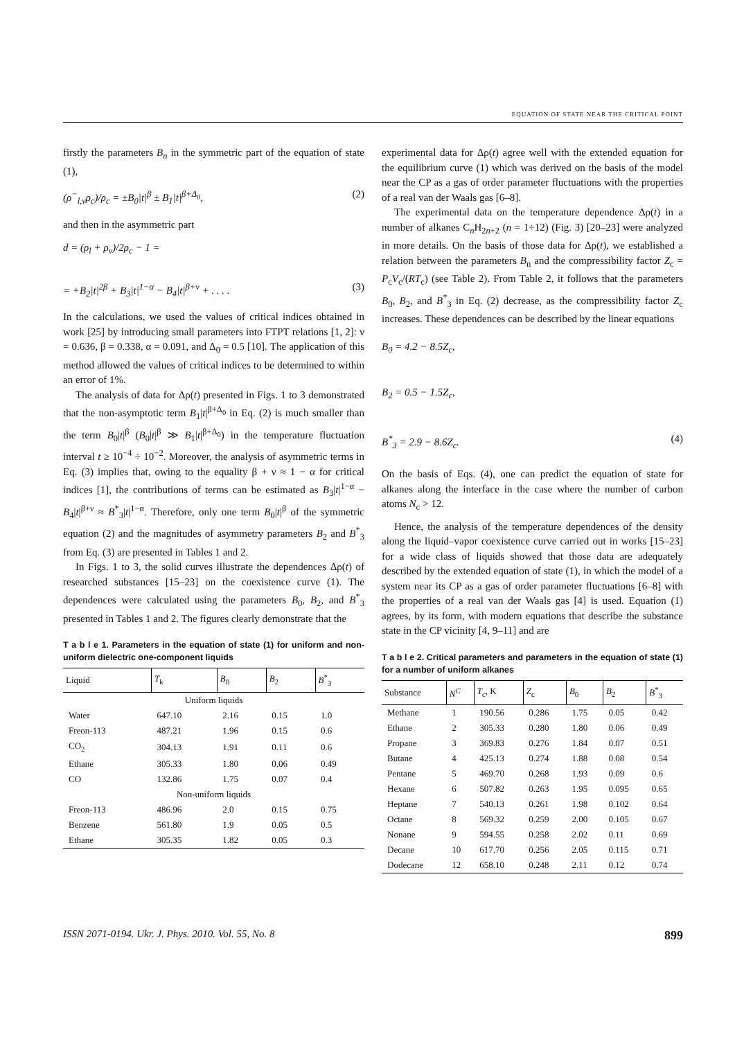EQUATION OF STATE NEAR THE CRITICAL POINT
firstly the parameters B<sub>n</sub> in the symmetric part of the equation of state (1),
(ρ<sup>−</sup><sub>l,v</sub>ρ<sub>c</sub>)/ρ<sub>c</sub> = ±B<sub>0</sub>|t|<sup>β</sup> ± B<sub>1</sub>|t|<sup>β+Δ<sub>0</sub></sup>, (2)
and then in the asymmetric part
d = (ρ<sub>l</sub> + ρ<sub>v</sub>)/2ρ<sub>c</sub> − 1 =
= +B<sub>2</sub>|t|<sup>2β</sup> + B<sub>3</sub>|t|<sup>1−α</sup> − B<sub>4</sub>|t|<sup>β+ν</sup> + . . . . (3)
In the calculations, we used the values of critical indices obtained in work [25] by introducing small parameters into FTPT relations [1, 2]: ν = 0.636, β = 0.338, α = 0.091, and Δ<sub>0</sub> = 0.5 [10]. The application of this method allowed the values of critical indices to be determined to within an error of 1%.
The analysis of data for Δρ(t) presented in Figs. 1 to 3 demonstrated that the non-asymptotic term B<sub>1</sub>|t|<sup>β+Δ<sub>0</sub></sup> in Eq. (2) is much smaller than the term B<sub>0</sub>|t|<sup>β</sup> (B<sub>0</sub>|t|<sup>β</sup> ≫ B<sub>1</sub>|t|<sup>β+Δ<sub>0</sub></sup>) in the temperature fluctuation interval t ≥ 10<sup>−4</sup> ÷ 10<sup>−2</sup>. Moreover, the analysis of asymmetric terms in Eq. (3) implies that, owing to the equality β + ν ≈ 1 − α for critical indices [1], the contributions of terms can be estimated as B<sub>3</sub>|t|<sup>1−α</sup> − B<sub>4</sub>|t|<sup>β+ν</sup> ≈ B<sup>*</sup><sub>3</sub>|t|<sup>1−α</sup>. Therefore, only one term B<sub>0</sub>|t|<sup>β</sup> of the symmetric equation (2) and the magnitudes of asymmetry parameters B<sub>2</sub> and B<sup>*</sup><sub>3</sub> from Eq. (3) are presented in Tables 1 and 2.
In Figs. 1 to 3, the solid curves illustrate the dependences Δρ(t) of researched substances [15–23] on the coexistence curve (1). The dependences were calculated using the parameters B<sub>0</sub>, B<sub>2</sub>, and B<sup>*</sup><sub>3</sub> presented in Tables 1 and 2. The figures clearly demonstrate that the
T a b l e 1. Parameters in the equation of state (1) for uniform and non-uniform dielectric one-component liquids
| Liquid | T<sub>k</sub> | B<sub>0</sub> | B<sub>2</sub> | B<sup>*</sup><sub>3</sub> |
| --- | --- | --- | --- | --- |
| Uniform liquids | | | | |
| Water | 647.10 | 2.16 | 0.15 | 1.0 |
| Freon-113 | 487.21 | 1.96 | 0.15 | 0.6 |
| CO<sub>2</sub> | 304.13 | 1.91 | 0.11 | 0.6 |
| Ethane | 305.33 | 1.80 | 0.06 | 0.49 |
| CO | 132.86 | 1.75 | 0.07 | 0.4 |
| Non-uniform liquids | | | | |
| Freon-113 | 486.96 | 2.0 | 0.15 | 0.75 |
| Benzene | 561.80 | 1.9 | 0.05 | 0.5 |
| Ethane | 305.35 | 1.82 | 0.05 | 0.3 |
experimental data for Δρ(t) agree well with the extended equation for the equilibrium curve (1) which was derived on the basis of the model near the CP as a gas of order parameter fluctuations with the properties of a real van der Waals gas [6–8].
The experimental data on the temperature dependence Δρ(t) in a number of alkanes C<sub>n</sub>H<sub>2n+2</sub> (n = 1÷12) (Fig. 3) [20–23] were analyzed in more details. On the basis of those data for Δρ(t), we established a relation between the parameters B<sub>n</sub> and the compressibility factor Z<sub>c</sub> = P<sub>c</sub>V<sub>c</sub>/(RT<sub>c</sub>) (see Table 2). From Table 2, it follows that the parameters B<sub>0</sub>, B<sub>2</sub>, and B<sup>*</sup><sub>3</sub> in Eq. (2) decrease, as the compressibility factor Z<sub>c</sub> increases. These dependences can be described by the linear equations
B<sub>0</sub> = 4.2 − 8.5Z<sub>c</sub>,
B<sub>2</sub> = 0.5 − 1.5Z<sub>c</sub>,
B<sup>*</sup><sub>3</sub> = 2.9 − 8.6Z<sub>c</sub>. (4)
On the basis of Eqs. (4), one can predict the equation of state for alkanes along the interface in the case where the number of carbon atoms N<sub>c</sub> > 12.
Hence, the analysis of the temperature dependences of the density along the liquid–vapor coexistence curve carried out in works [15–23] for a wide class of liquids showed that those data are adequately described by the extended equation of state (1), in which the model of a system near its CP as a gas of order parameter fluctuations [6–8] with the properties of a real van der Waals gas [4] is used. Equation (1) agrees, by its form, with modern equations that describe the substance state in the CP vicinity [4, 9–11] and are
T a b l e 2. Critical parameters and parameters in the equation of state (1) for a number of uniform alkanes
| Substance | N<sup>C</sup> | T<sub>c</sub>, K | Z<sub>c</sub> | B<sub>0</sub> | B<sub>2</sub> | B<sup>*</sup><sub>3</sub> |
| --- | --- | --- | --- | --- | --- | --- |
| Methane | 1 | 190.56 | 0.286 | 1.75 | 0.05 | 0.42 |
| Ethane | 2 | 305.33 | 0.280 | 1.80 | 0.06 | 0.49 |
| Propane | 3 | 369.83 | 0.276 | 1.84 | 0.07 | 0.51 |
| Butane | 4 | 425.13 | 0.274 | 1.88 | 0.08 | 0.54 |
| Pentane | 5 | 469.70 | 0.268 | 1.93 | 0.09 | 0.6 |
| Hexane | 6 | 507.82 | 0.263 | 1.95 | 0.095 | 0.65 |
| Heptane | 7 | 540.13 | 0.261 | 1.98 | 0.102 | 0.64 |
| Octane | 8 | 569.32 | 0.259 | 2.00 | 0.105 | 0.67 |
| Nonane | 9 | 594.55 | 0.258 | 2.02 | 0.11 | 0.69 |
| Decane | 10 | 617.70 | 0.256 | 2.05 | 0.115 | 0.71 |
| Dodecane | 12 | 658.10 | 0.248 | 2.11 | 0.12 | 0.74 |
ISSN 2071-0194. Ukr. J. Phys. 2010. Vol. 55, No. 8 899